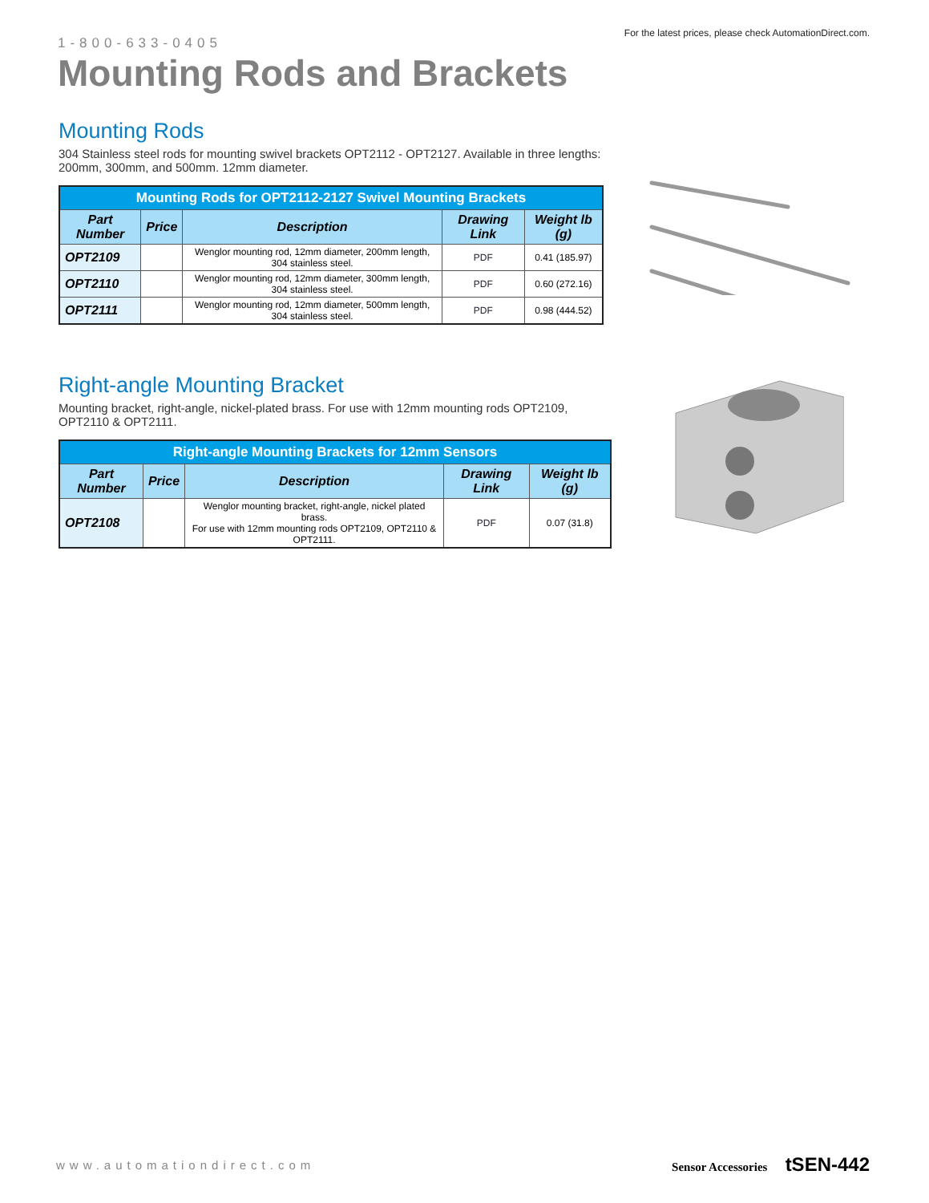1-800-633-0405
For the latest prices, please check AutomationDirect.com.
Mounting Rods and Brackets
Mounting Rods
304 Stainless steel rods for mounting swivel brackets OPT2112 - OPT2127. Available in three lengths: 200mm, 300mm, and 500mm. 12mm diameter.
| Mounting Rods for OPT2112-2127 Swivel Mounting Brackets | | | | |
| --- | --- | --- | --- | --- |
| Part Number | Price | Description | Drawing Link | Weight lb (g) |
| OPT2109 | | Wenglor mounting rod, 12mm diameter, 200mm length, 304 stainless steel. | PDF | 0.41 (185.97) |
| OPT2110 | | Wenglor mounting rod, 12mm diameter, 300mm length, 304 stainless steel. | PDF | 0.60 (272.16) |
| OPT2111 | | Wenglor mounting rod, 12mm diameter, 500mm length, 304 stainless steel. | PDF | 0.98 (444.52) |
Right-angle Mounting Bracket
Mounting bracket, right-angle, nickel-plated brass. For use with 12mm mounting rods OPT2109, OPT2110 & OPT2111.
| Right-angle Mounting Brackets for 12mm Sensors | | | | |
| --- | --- | --- | --- | --- |
| Part Number | Price | Description | Drawing Link | Weight lb (g) |
| OPT2108 | | Wenglor mounting bracket, right-angle, nickel plated brass. For use with 12mm mounting rods OPT2109, OPT2110 & OPT2111. | PDF | 0.07 (31.8) |
www.automationdirect.com
Sensor Accessories tSEN-442